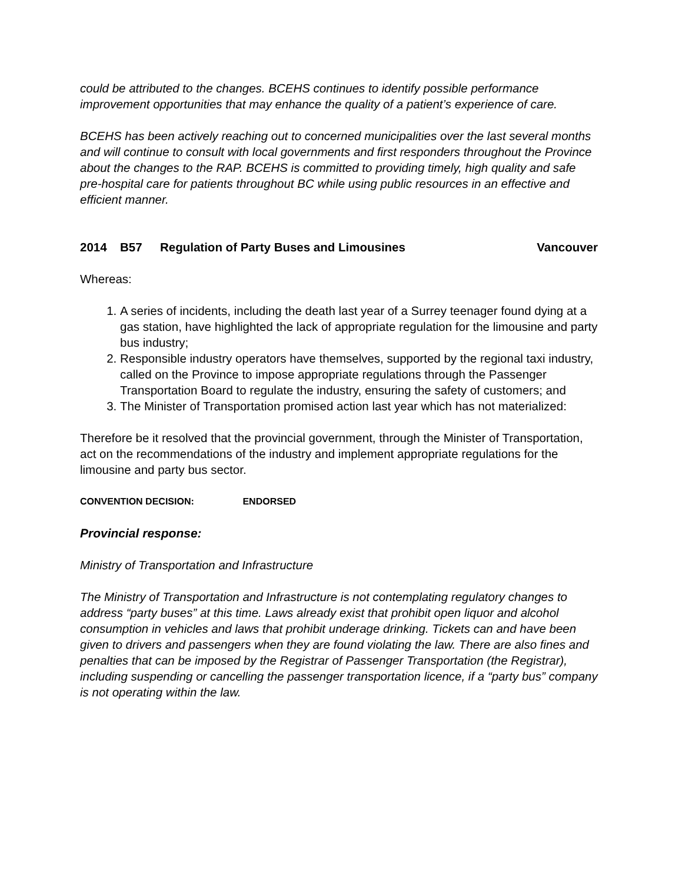could be attributed to the changes. BCEHS continues to identify possible performance improvement opportunities that may enhance the quality of a patient’s experience of care.
BCEHS has been actively reaching out to concerned municipalities over the last several months and will continue to consult with local governments and first responders throughout the Province about the changes to the RAP. BCEHS is committed to providing timely, high quality and safe pre-hospital care for patients throughout BC while using public resources in an effective and efficient manner.
2014 B57 Regulation of Party Buses and Limousines Vancouver
Whereas:
1. A series of incidents, including the death last year of a Surrey teenager found dying at a gas station, have highlighted the lack of appropriate regulation for the limousine and party bus industry;
2. Responsible industry operators have themselves, supported by the regional taxi industry, called on the Province to impose appropriate regulations through the Passenger Transportation Board to regulate the industry, ensuring the safety of customers; and
3. The Minister of Transportation promised action last year which has not materialized:
Therefore be it resolved that the provincial government, through the Minister of Transportation, act on the recommendations of the industry and implement appropriate regulations for the limousine and party bus sector.
CONVENTION DECISION: ENDORSED
Provincial response:
Ministry of Transportation and Infrastructure
The Ministry of Transportation and Infrastructure is not contemplating regulatory changes to address “party buses” at this time. Laws already exist that prohibit open liquor and alcohol consumption in vehicles and laws that prohibit underage drinking. Tickets can and have been given to drivers and passengers when they are found violating the law. There are also fines and penalties that can be imposed by the Registrar of Passenger Transportation (the Registrar), including suspending or cancelling the passenger transportation licence, if a “party bus” company is not operating within the law.